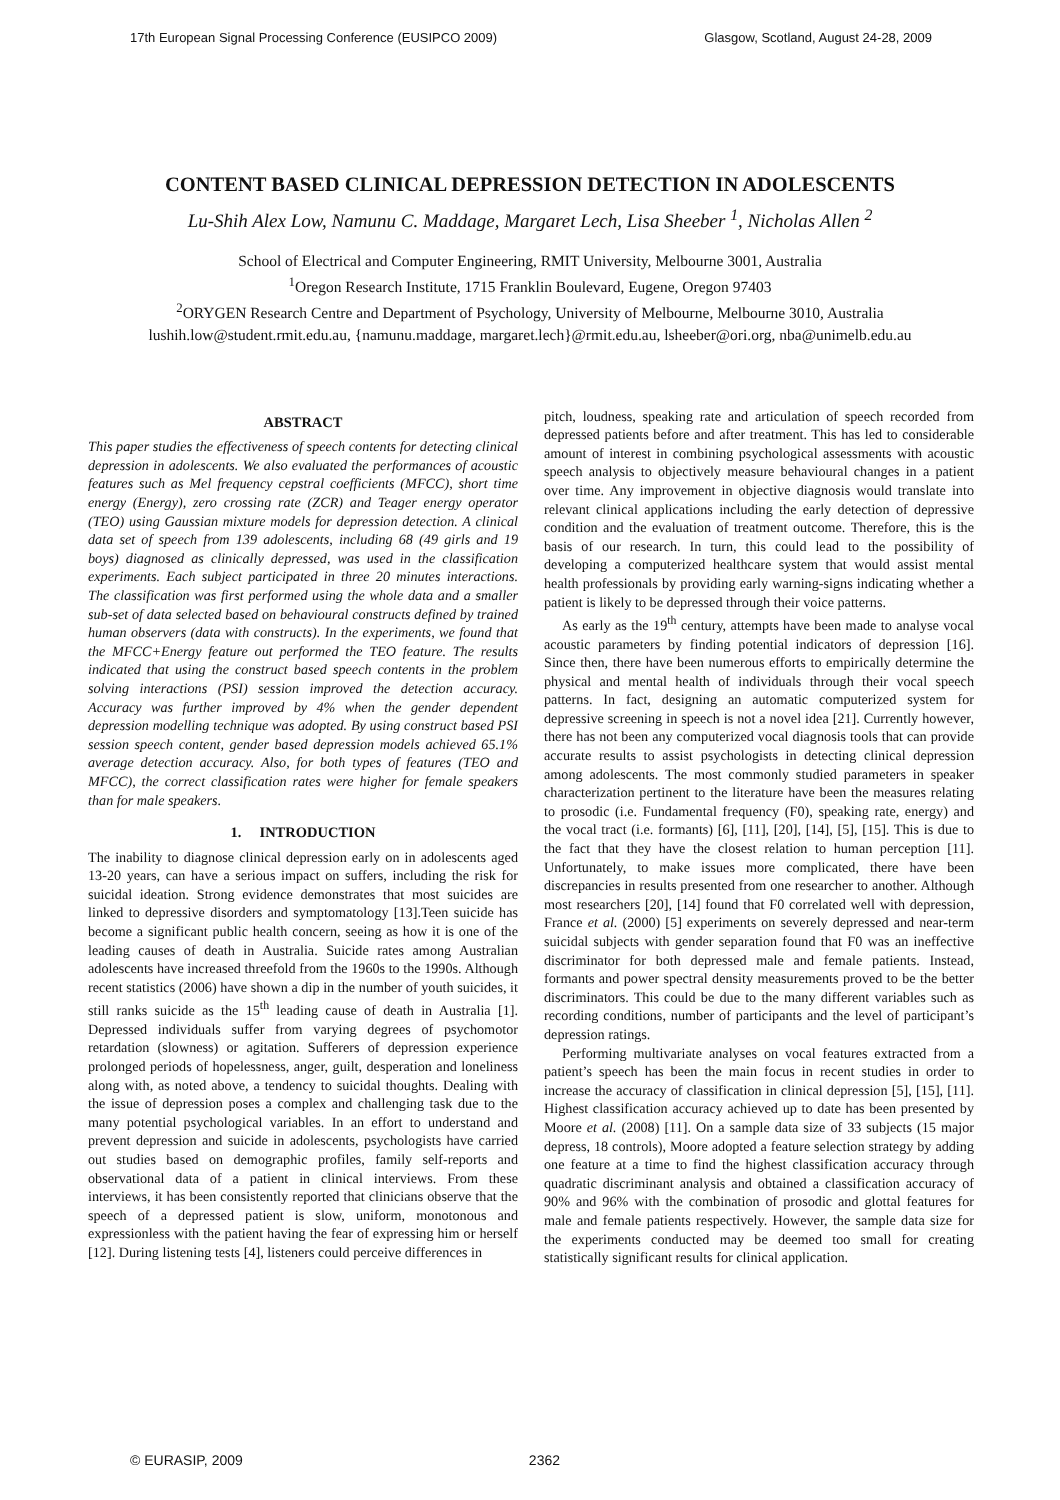17th European Signal Processing Conference (EUSIPCO 2009) Glasgow, Scotland, August 24-28, 2009
CONTENT BASED CLINICAL DEPRESSION DETECTION IN ADOLESCENTS
Lu-Shih Alex Low, Namunu C. Maddage, Margaret Lech, Lisa Sheeber <sup>1</sup>, Nicholas Allen <sup>2</sup>
School of Electrical and Computer Engineering, RMIT University, Melbourne 3001, Australia
<sup>1</sup> Oregon Research Institute, 1715 Franklin Boulevard, Eugene, Oregon 97403
<sup>2</sup> ORYGEN Research Centre and Department of Psychology, University of Melbourne, Melbourne 3010, Australia
lushih.low@student.rmit.edu.au, {namunu.maddage, margaret.lech}@rmit.edu.au, lsheeber@ori.org, nba@unimelb.edu.au
ABSTRACT
This paper studies the effectiveness of speech contents for detecting clinical depression in adolescents. We also evaluated the performances of acoustic features such as Mel frequency cepstral coefficients (MFCC), short time energy (Energy), zero crossing rate (ZCR) and Teager energy operator (TEO) using Gaussian mixture models for depression detection. A clinical data set of speech from 139 adolescents, including 68 (49 girls and 19 boys) diagnosed as clinically depressed, was used in the classification experiments. Each subject participated in three 20 minutes interactions. The classification was first performed using the whole data and a smaller sub-set of data selected based on behavioural constructs defined by trained human observers (data with constructs). In the experiments, we found that the MFCC+Energy feature out performed the TEO feature. The results indicated that using the construct based speech contents in the problem solving interactions (PSI) session improved the detection accuracy. Accuracy was further improved by 4% when the gender dependent depression modelling technique was adopted. By using construct based PSI session speech content, gender based depression models achieved 65.1% average detection accuracy. Also, for both types of features (TEO and MFCC), the correct classification rates were higher for female speakers than for male speakers.
1. INTRODUCTION
The inability to diagnose clinical depression early on in adolescents aged 13-20 years, can have a serious impact on suffers, including the risk for suicidal ideation. Strong evidence demonstrates that most suicides are linked to depressive disorders and symptomatology [13].Teen suicide has become a significant public health concern, seeing as how it is one of the leading causes of death in Australia. Suicide rates among Australian adolescents have increased threefold from the 1960s to the 1990s. Although recent statistics (2006) have shown a dip in the number of youth suicides, it still ranks suicide as the 15<sup>th</sup> leading cause of death in Australia [1]. Depressed individuals suffer from varying degrees of psychomotor retardation (slowness) or agitation. Sufferers of depression experience prolonged periods of hopelessness, anger, guilt, desperation and loneliness along with, as noted above, a tendency to suicidal thoughts. Dealing with the issue of depression poses a complex and challenging task due to the many potential psychological variables. In an effort to understand and prevent depression and suicide in adolescents, psychologists have carried out studies based on demographic profiles, family self-reports and observational data of a patient in clinical interviews. From these interviews, it has been consistently reported that clinicians observe that the speech of a depressed patient is slow, uniform, monotonous and expressionless with the patient having the fear of expressing him or herself [12]. During listening tests [4], listeners could perceive differences in
pitch, loudness, speaking rate and articulation of speech recorded from depressed patients before and after treatment. This has led to considerable amount of interest in combining psychological assessments with acoustic speech analysis to objectively measure behavioural changes in a patient over time. Any improvement in objective diagnosis would translate into relevant clinical applications including the early detection of depressive condition and the evaluation of treatment outcome. Therefore, this is the basis of our research. In turn, this could lead to the possibility of developing a computerized healthcare system that would assist mental health professionals by providing early warning-signs indicating whether a patient is likely to be depressed through their voice patterns.
As early as the 19<sup>th</sup> century, attempts have been made to analyse vocal acoustic parameters by finding potential indicators of depression [16]. Since then, there have been numerous efforts to empirically determine the physical and mental health of individuals through their vocal speech patterns. In fact, designing an automatic computerized system for depressive screening in speech is not a novel idea [21]. Currently however, there has not been any computerized vocal diagnosis tools that can provide accurate results to assist psychologists in detecting clinical depression among adolescents. The most commonly studied parameters in speaker characterization pertinent to the literature have been the measures relating to prosodic (i.e. Fundamental frequency (F0), speaking rate, energy) and the vocal tract (i.e. formants) [6], [11], [20], [14], [5], [15]. This is due to the fact that they have the closest relation to human perception [11]. Unfortunately, to make issues more complicated, there have been discrepancies in results presented from one researcher to another. Although most researchers [20], [14] found that F0 correlated well with depression, France et al. (2000) [5] experiments on severely depressed and near-term suicidal subjects with gender separation found that F0 was an ineffective discriminator for both depressed male and female patients. Instead, formants and power spectral density measurements proved to be the better discriminators. This could be due to the many different variables such as recording conditions, number of participants and the level of participant’s depression ratings.
Performing multivariate analyses on vocal features extracted from a patient’s speech has been the main focus in recent studies in order to increase the accuracy of classification in clinical depression [5], [15], [11]. Highest classification accuracy achieved up to date has been presented by Moore et al. (2008) [11]. On a sample data size of 33 subjects (15 major depress, 18 controls), Moore adopted a feature selection strategy by adding one feature at a time to find the highest classification accuracy through quadratic discriminant analysis and obtained a classification accuracy of 90% and 96% with the combination of prosodic and glottal features for male and female patients respectively. However, the sample data size for the experiments conducted may be deemed too small for creating statistically significant results for clinical application.
© EURASIP, 2009 2362